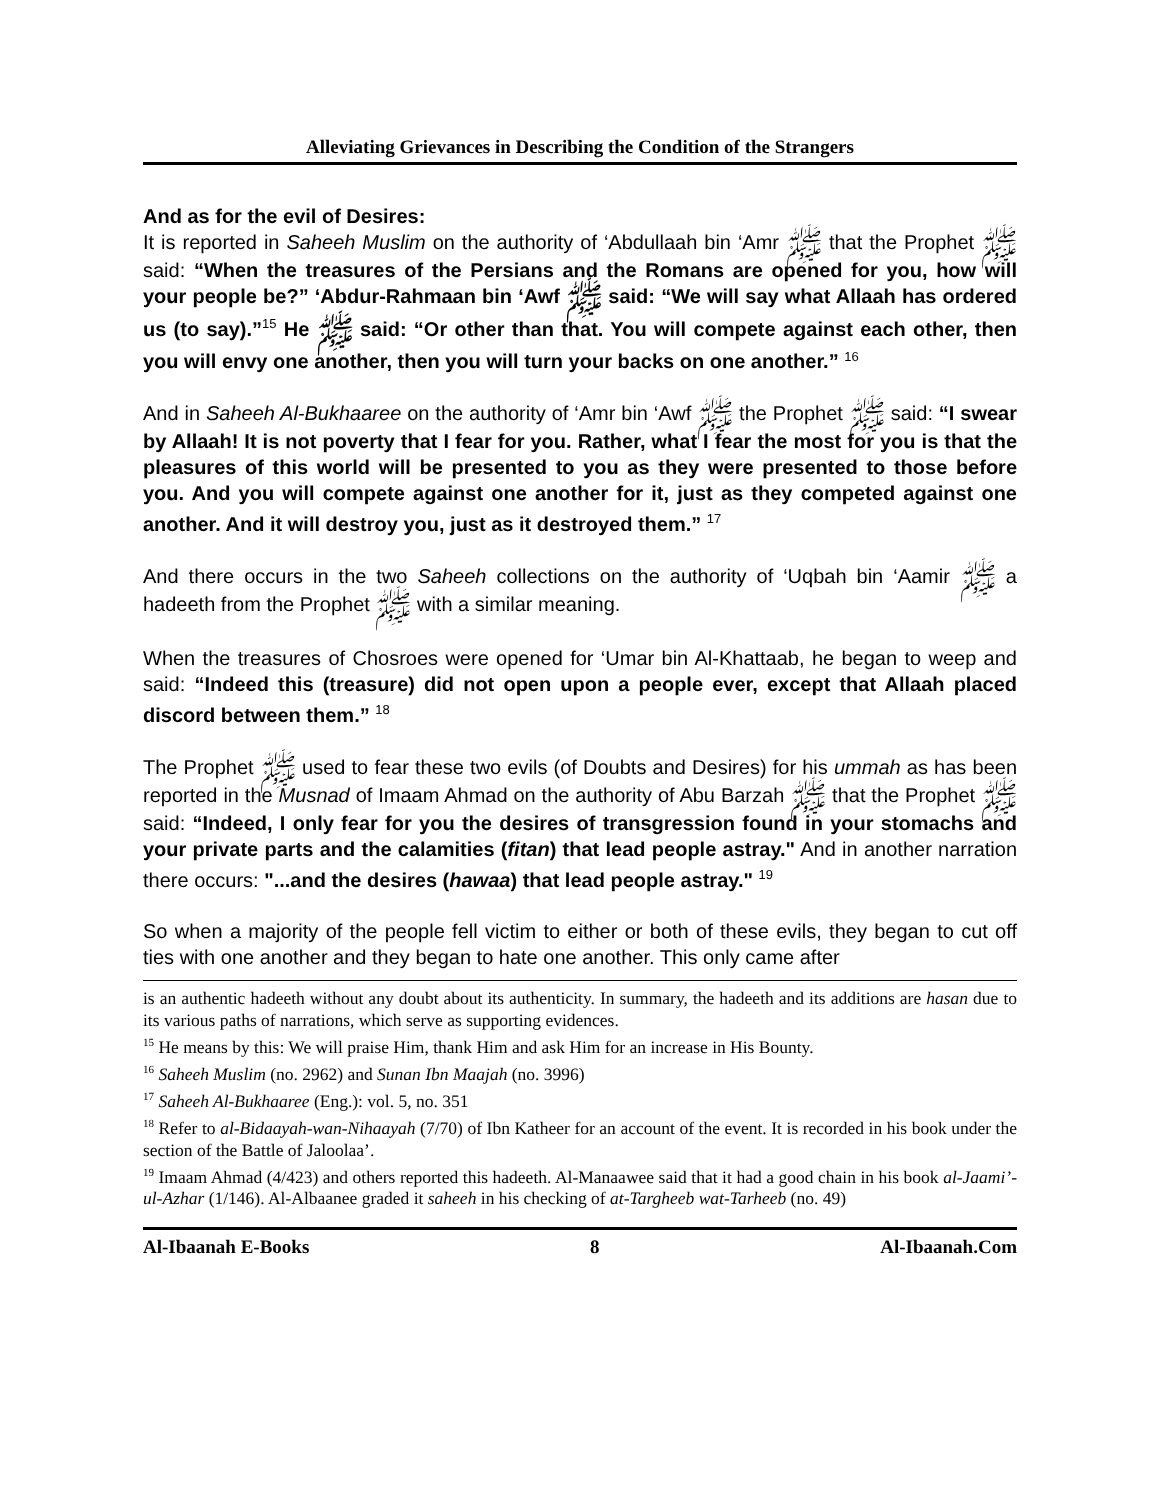Alleviating Grievances in Describing the Condition of the Strangers
And as for the evil of Desires:
It is reported in Saheeh Muslim on the authority of ‘Abdullaah bin ‘Amr ﷺ that the Prophet ﷺ said: “When the treasures of the Persians and the Romans are opened for you, how will your people be?” ‘Abdur-Rahmaan bin ‘Awf ﷺ said: “We will say what Allaah has ordered us (to say).”<sup>15</sup> He ﷺ said: “Or other than that. You will compete against each other, then you will envy one another, then you will turn your backs on one another.” <sup>16</sup>
And in Saheeh Al-Bukhaaree on the authority of ‘Amr bin ‘Awf ﷺ the Prophet ﷺ said: “I swear by Allaah! It is not poverty that I fear for you. Rather, what I fear the most for you is that the pleasures of this world will be presented to you as they were presented to those before you. And you will compete against one another for it, just as they competed against one another. And it will destroy you, just as it destroyed them.” <sup>17</sup>
And there occurs in the two Saheeh collections on the authority of ‘Uqbah bin ‘Aamir ﷺ a hadeeth from the Prophet ﷺ with a similar meaning.
When the treasures of Chosroes were opened for ‘Umar bin Al-Khattaab, he began to weep and said: “Indeed this (treasure) did not open upon a people ever, except that Allaah placed discord between them.” <sup>18</sup>
The Prophet ﷺ used to fear these two evils (of Doubts and Desires) for his ummah as has been reported in the Musnad of Imaam Ahmad on the authority of Abu Barzah ﷺ that the Prophet ﷺ said: “Indeed, I only fear for you the desires of transgression found in your stomachs and your private parts and the calamities (fitan) that lead people astray." And in another narration there occurs: "...and the desires (hawaa) that lead people astray." <sup>19</sup>
So when a majority of the people fell victim to either or both of these evils, they began to cut off ties with one another and they began to hate one another. This only came after
is an authentic hadeeth without any doubt about its authenticity. In summary, the hadeeth and its additions are hasan due to its various paths of narrations, which serve as supporting evidences.
<sup>15</sup> He means by this: We will praise Him, thank Him and ask Him for an increase in His Bounty.
<sup>16</sup> Saheeh Muslim (no. 2962) and Sunan Ibn Maajah (no. 3996)
<sup>17</sup> Saheeh Al-Bukhaaree (Eng.): vol. 5, no. 351
<sup>18</sup> Refer to al-Bidaayah-wan-Nihaayah (7/70) of Ibn Katheer for an account of the event. It is recorded in his book under the section of the Battle of Jaloolaa’.
<sup>19</sup> Imaam Ahmad (4/423) and others reported this hadeeth. Al-Manaawee said that it had a good chain in his book al-Jaami’-ul-Azhar (1/146). Al-Albaanee graded it saheeh in his checking of at-Targheeb wat-Tarheeb (no. 49)
Al-Ibaanah E-Books 8 Al-Ibaanah.Com